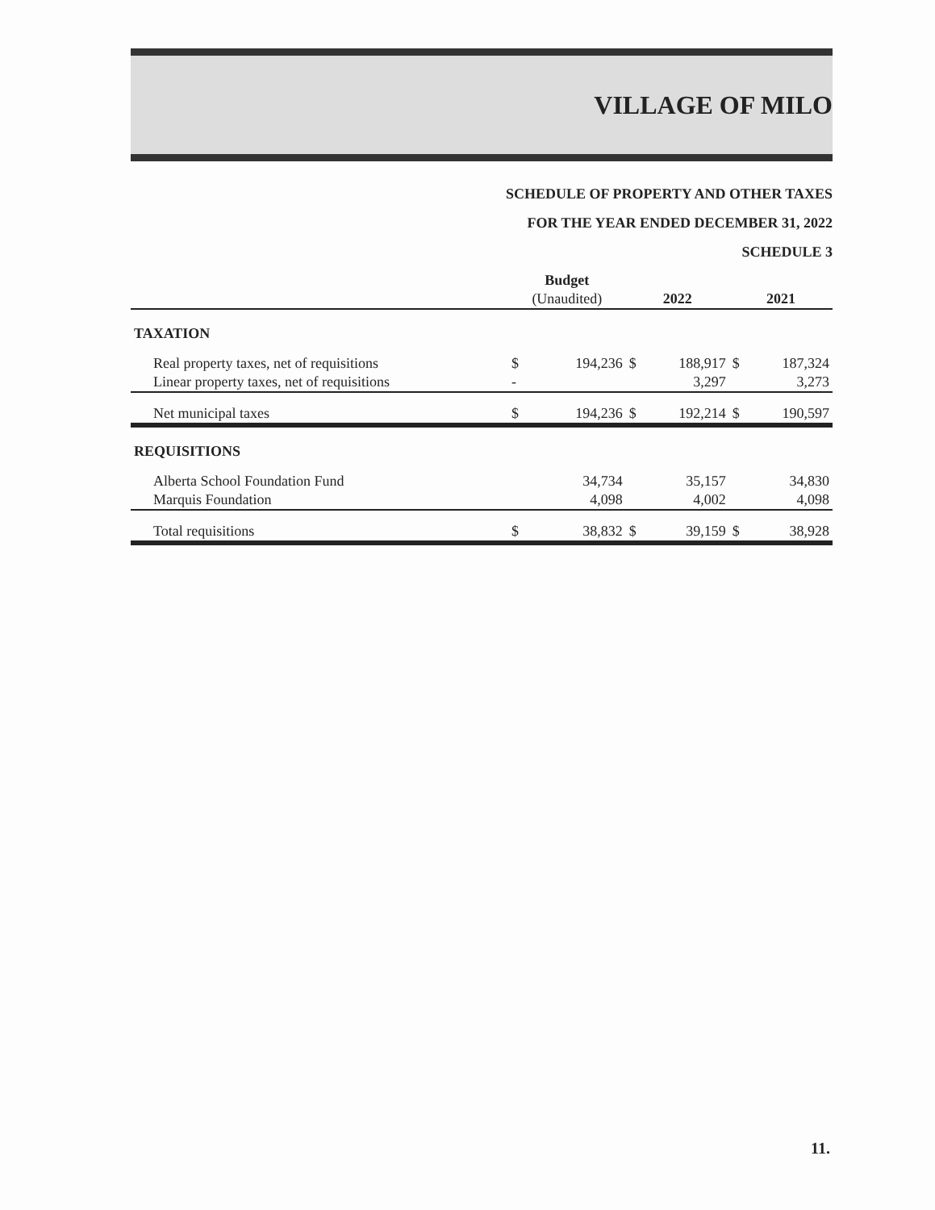VILLAGE OF MILO
SCHEDULE OF PROPERTY AND OTHER TAXES
FOR THE YEAR ENDED DECEMBER 31, 2022
SCHEDULE 3
| | Budget (Unaudited) | | 2022 | | 2021 | |
| --- | --- | --- | --- | --- | --- | --- |
| TAXATION | | | | | | |
| Real property taxes, net of requisitions | $ | 194,236 | $ | 188,917 | $ | 187,324 |
| Linear property taxes, net of requisitions | - | | | 3,297 | | 3,273 |
| Net municipal taxes | $ | 194,236 | $ | 192,214 | $ | 190,597 |
| REQUISITIONS | | | | | | |
| Alberta School Foundation Fund | | 34,734 | | 35,157 | | 34,830 |
| Marquis Foundation | | 4,098 | | 4,002 | | 4,098 |
| Total requisitions | $ | 38,832 | $ | 39,159 | $ | 38,928 |
11.